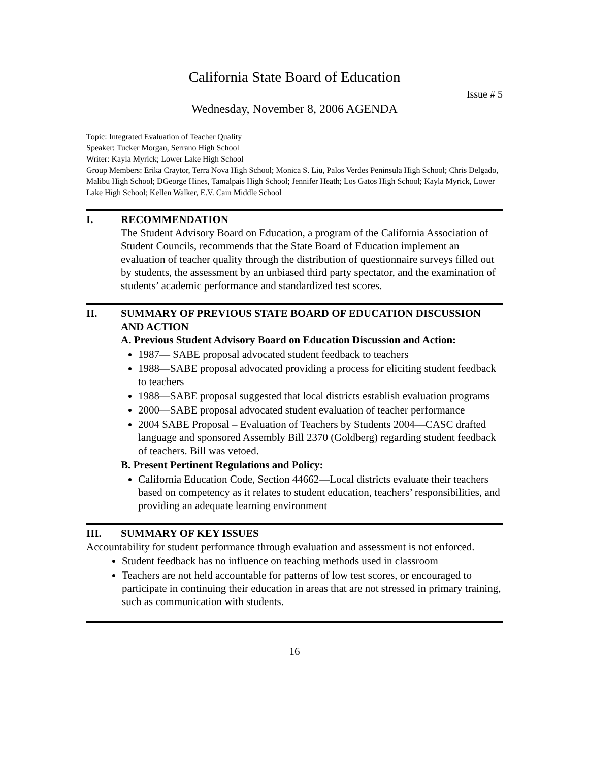California State Board of Education
Issue # 5
Wednesday, November 8, 2006 AGENDA
Topic: Integrated Evaluation of Teacher Quality
Speaker: Tucker Morgan, Serrano High School
Writer: Kayla Myrick; Lower Lake High School
Group Members: Erika Craytor, Terra Nova High School; Monica S. Liu, Palos Verdes Peninsula High School; Chris Delgado, Malibu High School; DGeorge Hines, Tamalpais High School; Jennifer Heath; Los Gatos High School; Kayla Myrick, Lower Lake High School; Kellen Walker, E.V. Cain Middle School
I. RECOMMENDATION
The Student Advisory Board on Education, a program of the California Association of Student Councils, recommends that the State Board of Education implement an evaluation of teacher quality through the distribution of questionnaire surveys filled out by students, the assessment by an unbiased third party spectator, and the examination of students’ academic performance and standardized test scores.
II. SUMMARY OF PREVIOUS STATE BOARD OF EDUCATION DISCUSSION AND ACTION
A. Previous Student Advisory Board on Education Discussion and Action:
1987— SABE proposal advocated student feedback to teachers
1988—SABE proposal advocated providing a process for eliciting student feedback to teachers
1988—SABE proposal suggested that local districts establish evaluation programs
2000—SABE proposal advocated student evaluation of teacher performance
2004 SABE Proposal – Evaluation of Teachers by Students 2004—CASC drafted language and sponsored Assembly Bill 2370 (Goldberg) regarding student feedback of teachers. Bill was vetoed.
B. Present Pertinent Regulations and Policy:
California Education Code, Section 44662—Local districts evaluate their teachers based on competency as it relates to student education, teachers’ responsibilities, and providing an adequate learning environment
III. SUMMARY OF KEY ISSUES
Accountability for student performance through evaluation and assessment is not enforced.
Student feedback has no influence on teaching methods used in classroom
Teachers are not held accountable for patterns of low test scores, or encouraged to participate in continuing their education in areas that are not stressed in primary training, such as communication with students.
16